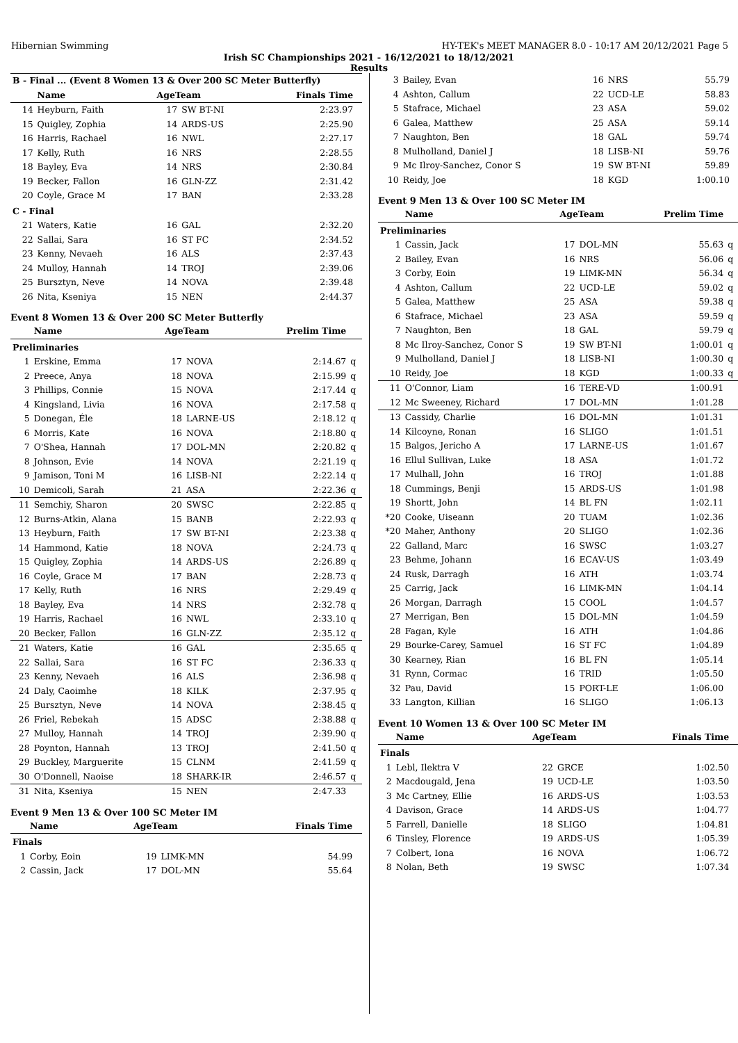Hibernian Swimming HY-TEK's MEET MANAGER 8.0 - 10:17 AM 20/12/2021 Page 5
Irish SC Championships 2021 - 16/12/2021 to 18/12/2021
Results
| B - Final ... (Event 8 Women 13 & Over 200 SC Meter Butterfly) | | | | | |
| | Name | AgeTeam | | Finals Time | |
| 14 | Heyburn, Faith | 17 | SW BT-NI | 2:23.97 | |
| 15 | Quigley, Zophia | 14 | ARDS-US | 2:25.90 | |
| 16 | Harris, Rachael | 16 | NWL | 2:27.17 | |
| 17 | Kelly, Ruth | 16 | NRS | 2:28.55 | |
| 18 | Bayley, Eva | 14 | NRS | 2:30.84 | |
| 19 | Becker, Fallon | 16 | GLN-ZZ | 2:31.42 | |
| 20 | Coyle, Grace M | 17 | BAN | 2:33.28 | |
| C - Final | | | | | |
| 21 | Waters, Katie | 16 | GAL | 2:32.20 | |
| 22 | Sallai, Sara | 16 | ST FC | 2:34.52 | |
| 23 | Kenny, Nevaeh | 16 | ALS | 2:37.43 | |
| 24 | Mulloy, Hannah | 14 | TROJ | 2:39.06 | |
| 25 | Bursztyn, Neve | 14 | NOVA | 2:39.48 | |
| 26 | Nita, Kseniya | 15 | NEN | 2:44.37 | |
Event 8 Women 13 & Over 200 SC Meter Butterfly
| | Name | AgeTeam | | Prelim Time | |
| --- | --- | --- | --- | --- | --- |
| Preliminaries | | | | | |
| 1 | Erskine, Emma | 17 | NOVA | 2:14.67 | q |
| 2 | Preece, Anya | 18 | NOVA | 2:15.99 | q |
| 3 | Phillips, Connie | 15 | NOVA | 2:17.44 | q |
| 4 | Kingsland, Livia | 16 | NOVA | 2:17.58 | q |
| 5 | Donegan, Éle | 18 | LARNE-US | 2:18.12 | q |
| 6 | Morris, Kate | 16 | NOVA | 2:18.80 | q |
| 7 | O'Shea, Hannah | 17 | DOL-MN | 2:20.82 | q |
| 8 | Johnson, Evie | 14 | NOVA | 2:21.19 | q |
| 9 | Jamison, Toni M | 16 | LISB-NI | 2:22.14 | q |
| 10 | Demicoli, Sarah | 21 | ASA | 2:22.36 | q |
| 11 | Semchiy, Sharon | 20 | SWSC | 2:22.85 | q |
| 12 | Burns-Atkin, Alana | 15 | BANB | 2:22.93 | q |
| 13 | Heyburn, Faith | 17 | SW BT-NI | 2:23.38 | q |
| 14 | Hammond, Katie | 18 | NOVA | 2:24.73 | q |
| 15 | Quigley, Zophia | 14 | ARDS-US | 2:26.89 | q |
| 16 | Coyle, Grace M | 17 | BAN | 2:28.73 | q |
| 17 | Kelly, Ruth | 16 | NRS | 2:29.49 | q |
| 18 | Bayley, Eva | 14 | NRS | 2:32.78 | q |
| 19 | Harris, Rachael | 16 | NWL | 2:33.10 | q |
| 20 | Becker, Fallon | 16 | GLN-ZZ | 2:35.12 | q |
| 21 | Waters, Katie | 16 | GAL | 2:35.65 | q |
| 22 | Sallai, Sara | 16 | ST FC | 2:36.33 | q |
| 23 | Kenny, Nevaeh | 16 | ALS | 2:36.98 | q |
| 24 | Daly, Caoimhe | 18 | KILK | 2:37.95 | q |
| 25 | Bursztyn, Neve | 14 | NOVA | 2:38.45 | q |
| 26 | Friel, Rebekah | 15 | ADSC | 2:38.88 | q |
| 27 | Mulloy, Hannah | 14 | TROJ | 2:39.90 | q |
| 28 | Poynton, Hannah | 13 | TROJ | 2:41.50 | q |
| 29 | Buckley, Marguerite | 15 | CLNM | 2:41.59 | q |
| 30 | O'Donnell, Naoise | 18 | SHARK-IR | 2:46.57 | q |
| 31 | Nita, Kseniya | 15 | NEN | 2:47.33 | |
Event 9 Men 13 & Over 100 SC Meter IM
| | Name | AgeTeam | | Finals Time | |
| --- | --- | --- | --- | --- | --- |
| Finals | | | | | |
| 1 | Corby, Eoin | 19 | LIMK-MN | 54.99 | |
| 2 | Cassin, Jack | 17 | DOL-MN | 55.64 | |
| 3 | Bailey, Evan | 16 | NRS | 55.79 | |
| 4 | Ashton, Callum | 22 | UCD-LE | 58.83 | |
| 5 | Stafrace, Michael | 23 | ASA | 59.02 | |
| 6 | Galea, Matthew | 25 | ASA | 59.14 | |
| 7 | Naughton, Ben | 18 | GAL | 59.74 | |
| 8 | Mulholland, Daniel J | 18 | LISB-NI | 59.76 | |
| 9 | Mc Ilroy-Sanchez, Conor S | 19 | SW BT-NI | 59.89 | |
| 10 | Reidy, Joe | 18 | KGD | 1:00.10 | |
Event 9 Men 13 & Over 100 SC Meter IM
| | Name | AgeTeam | | Prelim Time | |
| --- | --- | --- | --- | --- | --- |
| Preliminaries | | | | | |
| 1 | Cassin, Jack | 17 | DOL-MN | 55.63 | q |
| 2 | Bailey, Evan | 16 | NRS | 56.06 | q |
| 3 | Corby, Eoin | 19 | LIMK-MN | 56.34 | q |
| 4 | Ashton, Callum | 22 | UCD-LE | 59.02 | q |
| 5 | Galea, Matthew | 25 | ASA | 59.38 | q |
| 6 | Stafrace, Michael | 23 | ASA | 59.59 | q |
| 7 | Naughton, Ben | 18 | GAL | 59.79 | q |
| 8 | Mc Ilroy-Sanchez, Conor S | 19 | SW BT-NI | 1:00.01 | q |
| 9 | Mulholland, Daniel J | 18 | LISB-NI | 1:00.30 | q |
| 10 | Reidy, Joe | 18 | KGD | 1:00.33 | q |
| 11 | O'Connor, Liam | 16 | TERE-VD | 1:00.91 | |
| 12 | Mc Sweeney, Richard | 17 | DOL-MN | 1:01.28 | |
| 13 | Cassidy, Charlie | 16 | DOL-MN | 1:01.31 | |
| 14 | Kilcoyne, Ronan | 16 | SLIGO | 1:01.51 | |
| 15 | Balgos, Jericho A | 17 | LARNE-US | 1:01.67 | |
| 16 | Ellul Sullivan, Luke | 18 | ASA | 1:01.72 | |
| 17 | Mulhall, John | 16 | TROJ | 1:01.88 | |
| 18 | Cummings, Benji | 15 | ARDS-US | 1:01.98 | |
| 19 | Shortt, John | 14 | BL FN | 1:02.11 | |
| *20 | Cooke, Uiseann | 20 | TUAM | 1:02.36 | |
| *20 | Maher, Anthony | 20 | SLIGO | 1:02.36 | |
| 22 | Galland, Marc | 16 | SWSC | 1:03.27 | |
| 23 | Behme, Johann | 16 | ECAV-US | 1:03.49 | |
| 24 | Rusk, Darragh | 16 | ATH | 1:03.74 | |
| 25 | Carrig, Jack | 16 | LIMK-MN | 1:04.14 | |
| 26 | Morgan, Darragh | 15 | COOL | 1:04.57 | |
| 27 | Merrigan, Ben | 15 | DOL-MN | 1:04.59 | |
| 28 | Fagan, Kyle | 16 | ATH | 1:04.86 | |
| 29 | Bourke-Carey, Samuel | 16 | ST FC | 1:04.89 | |
| 30 | Kearney, Rian | 16 | BL FN | 1:05.14 | |
| 31 | Rynn, Cormac | 16 | TRID | 1:05.50 | |
| 32 | Pau, David | 15 | PORT-LE | 1:06.00 | |
| 33 | Langton, Killian | 16 | SLIGO | 1:06.13 | |
Event 10 Women 13 & Over 100 SC Meter IM
| | Name | AgeTeam | | Finals Time | |
| --- | --- | --- | --- | --- | --- |
| Finals | | | | | |
| 1 | Lebl, Ilektra V | 22 | GRCE | 1:02.50 | |
| 2 | Macdougald, Jena | 19 | UCD-LE | 1:03.50 | |
| 3 | Mc Cartney, Ellie | 16 | ARDS-US | 1:03.53 | |
| 4 | Davison, Grace | 14 | ARDS-US | 1:04.77 | |
| 5 | Farrell, Danielle | 18 | SLIGO | 1:04.81 | |
| 6 | Tinsley, Florence | 19 | ARDS-US | 1:05.39 | |
| 7 | Colbert, Iona | 16 | NOVA | 1:06.72 | |
| 8 | Nolan, Beth | 19 | SWSC | 1:07.34 | |